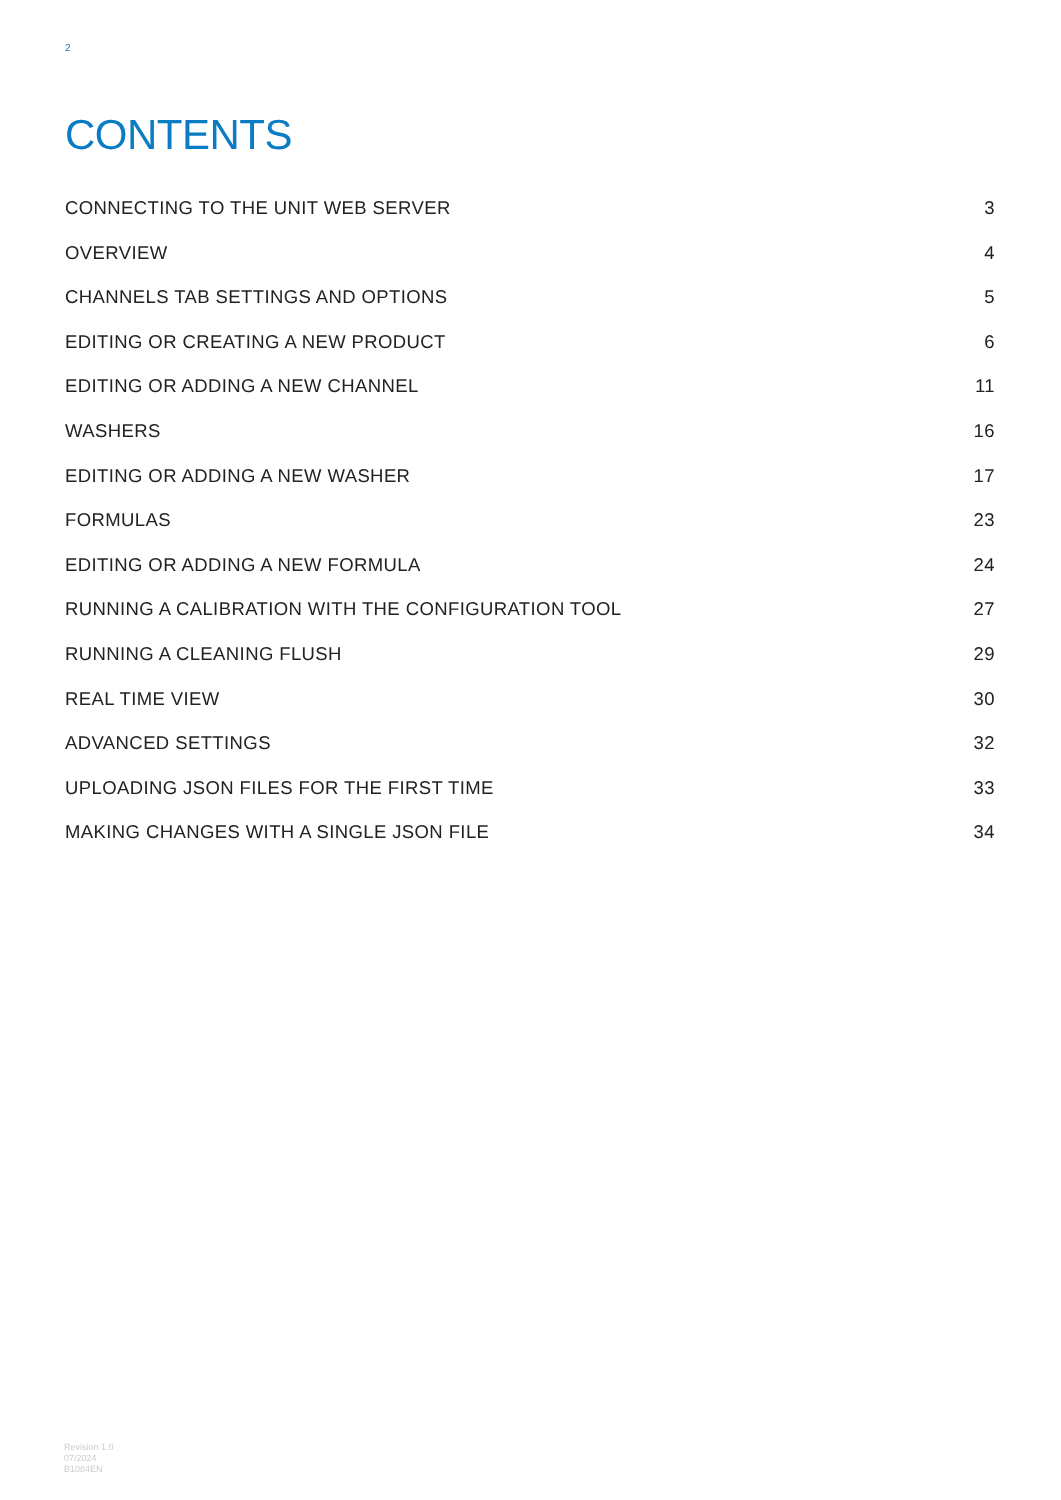2
CONTENTS
CONNECTING TO THE UNIT WEB SERVER 3
OVERVIEW 4
CHANNELS TAB SETTINGS AND OPTIONS 5
EDITING OR CREATING A NEW PRODUCT 6
EDITING OR ADDING A NEW CHANNEL 11
WASHERS 16
EDITING OR ADDING A NEW WASHER 17
FORMULAS 23
EDITING OR ADDING A NEW FORMULA 24
RUNNING A CALIBRATION WITH THE CONFIGURATION TOOL 27
RUNNING A CLEANING FLUSH 29
REAL TIME VIEW 30
ADVANCED SETTINGS 32
UPLOADING JSON FILES FOR THE FIRST TIME 33
MAKING CHANGES WITH A SINGLE JSON FILE 34
Revision 1.0
07/2024
B1084EN